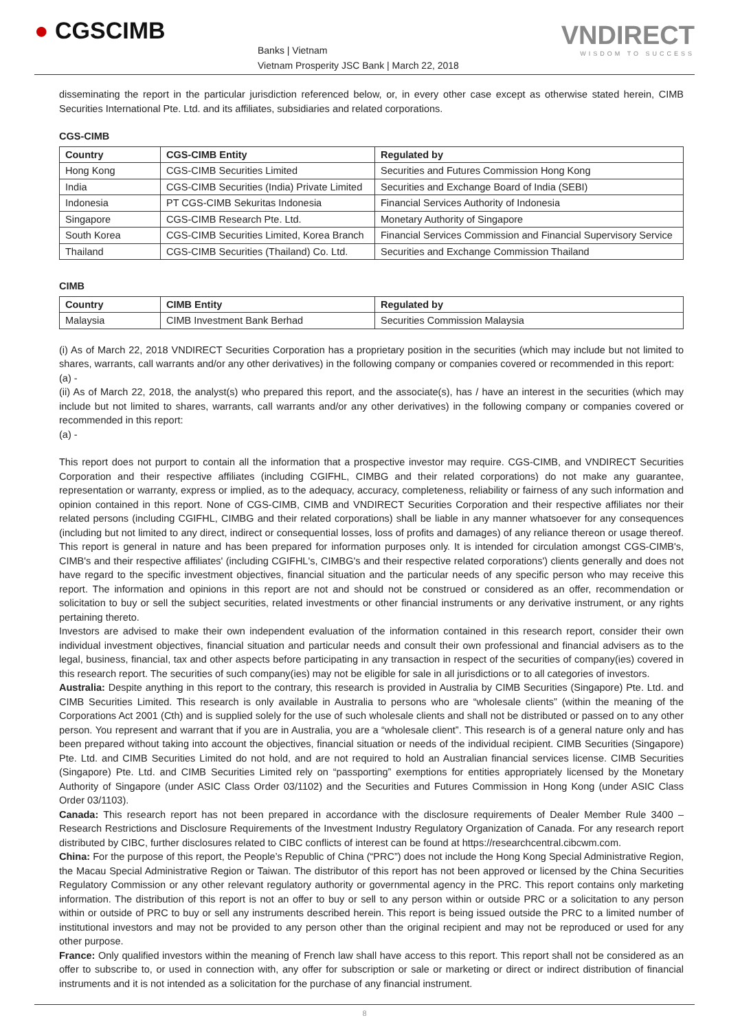● CGSCIMB
Banks | Vietnam
Vietnam Prosperity JSC Bank | March 22, 2018
VNDIRECT
WISDOM TO SUCCESS
disseminating the report in the particular jurisdiction referenced below, or, in every other case except as otherwise stated herein, CIMB Securities International Pte. Ltd. and its affiliates, subsidiaries and related corporations.
CGS-CIMB
| Country | CGS-CIMB Entity | Regulated by |
| --- | --- | --- |
| Hong Kong | CGS-CIMB Securities Limited | Securities and Futures Commission Hong Kong |
| India | CGS-CIMB Securities (India) Private Limited | Securities and Exchange Board of India (SEBI) |
| Indonesia | PT CGS-CIMB Sekuritas Indonesia | Financial Services Authority of Indonesia |
| Singapore | CGS-CIMB Research Pte. Ltd. | Monetary Authority of Singapore |
| South Korea | CGS-CIMB Securities Limited, Korea Branch | Financial Services Commission and Financial Supervisory Service |
| Thailand | CGS-CIMB Securities (Thailand) Co. Ltd. | Securities and Exchange Commission Thailand |
CIMB
| Country | CIMB Entity | Regulated by |
| --- | --- | --- |
| Malaysia | CIMB Investment Bank Berhad | Securities Commission Malaysia |
(i) As of March 22, 2018 VNDIRECT Securities Corporation has a proprietary position in the securities (which may include but not limited to shares, warrants, call warrants and/or any other derivatives) in the following company or companies covered or recommended in this report:
(a) -
(ii) As of March 22, 2018, the analyst(s) who prepared this report, and the associate(s), has / have an interest in the securities (which may include but not limited to shares, warrants, call warrants and/or any other derivatives) in the following company or companies covered or recommended in this report:
(a) -
This report does not purport to contain all the information that a prospective investor may require. CGS-CIMB, and VNDIRECT Securities Corporation and their respective affiliates (including CGIFHL, CIMBG and their related corporations) do not make any guarantee, representation or warranty, express or implied, as to the adequacy, accuracy, completeness, reliability or fairness of any such information and opinion contained in this report. None of CGS-CIMB, CIMB and VNDIRECT Securities Corporation and their respective affiliates nor their related persons (including CGIFHL, CIMBG and their related corporations) shall be liable in any manner whatsoever for any consequences (including but not limited to any direct, indirect or consequential losses, loss of profits and damages) of any reliance thereon or usage thereof. This report is general in nature and has been prepared for information purposes only. It is intended for circulation amongst CGS-CIMB's, CIMB's and their respective affiliates' (including CGIFHL's, CIMBG's and their respective related corporations') clients generally and does not have regard to the specific investment objectives, financial situation and the particular needs of any specific person who may receive this report. The information and opinions in this report are not and should not be construed or considered as an offer, recommendation or solicitation to buy or sell the subject securities, related investments or other financial instruments or any derivative instrument, or any rights pertaining thereto.
Investors are advised to make their own independent evaluation of the information contained in this research report, consider their own individual investment objectives, financial situation and particular needs and consult their own professional and financial advisers as to the legal, business, financial, tax and other aspects before participating in any transaction in respect of the securities of company(ies) covered in this research report. The securities of such company(ies) may not be eligible for sale in all jurisdictions or to all categories of investors.
Australia: Despite anything in this report to the contrary, this research is provided in Australia by CIMB Securities (Singapore) Pte. Ltd. and CIMB Securities Limited. This research is only available in Australia to persons who are “wholesale clients” (within the meaning of the Corporations Act 2001 (Cth) and is supplied solely for the use of such wholesale clients and shall not be distributed or passed on to any other person. You represent and warrant that if you are in Australia, you are a “wholesale client”. This research is of a general nature only and has been prepared without taking into account the objectives, financial situation or needs of the individual recipient. CIMB Securities (Singapore) Pte. Ltd. and CIMB Securities Limited do not hold, and are not required to hold an Australian financial services license. CIMB Securities (Singapore) Pte. Ltd. and CIMB Securities Limited rely on “passporting” exemptions for entities appropriately licensed by the Monetary Authority of Singapore (under ASIC Class Order 03/1102) and the Securities and Futures Commission in Hong Kong (under ASIC Class Order 03/1103).
Canada: This research report has not been prepared in accordance with the disclosure requirements of Dealer Member Rule 3400 – Research Restrictions and Disclosure Requirements of the Investment Industry Regulatory Organization of Canada. For any research report distributed by CIBC, further disclosures related to CIBC conflicts of interest can be found at https://researchcentral.cibcwm.com.
China: For the purpose of this report, the People’s Republic of China (“PRC”) does not include the Hong Kong Special Administrative Region, the Macau Special Administrative Region or Taiwan. The distributor of this report has not been approved or licensed by the China Securities Regulatory Commission or any other relevant regulatory authority or governmental agency in the PRC. This report contains only marketing information. The distribution of this report is not an offer to buy or sell to any person within or outside PRC or a solicitation to any person within or outside of PRC to buy or sell any instruments described herein. This report is being issued outside the PRC to a limited number of institutional investors and may not be provided to any person other than the original recipient and may not be reproduced or used for any other purpose.
France: Only qualified investors within the meaning of French law shall have access to this report. This report shall not be considered as an offer to subscribe to, or used in connection with, any offer for subscription or sale or marketing or direct or indirect distribution of financial instruments and it is not intended as a solicitation for the purchase of any financial instrument.
8